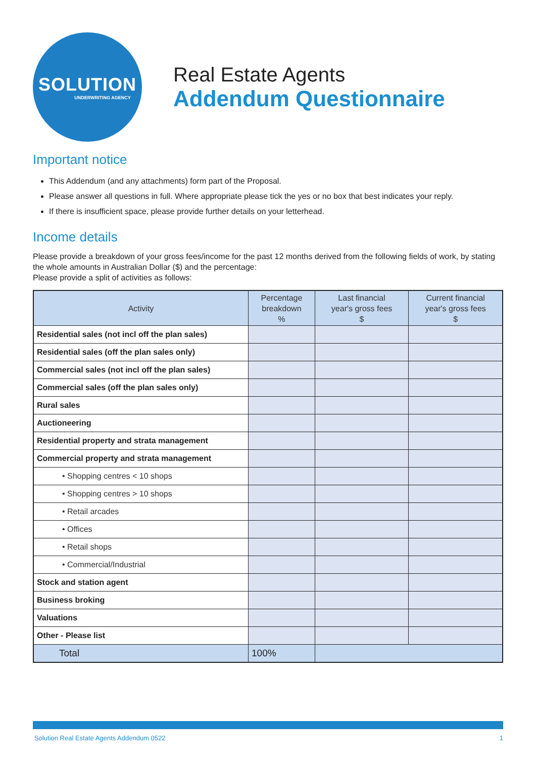SOLUTION
UNDERWRITING AGENCY
Real Estate Agents
Addendum Questionnaire
Important notice
This Addendum (and any attachments) form part of the Proposal.
Please answer all questions in full. Where appropriate please tick the yes or no box that best indicates your reply.
If there is insufficient space, please provide further details on your letterhead.
Income details
Please provide a breakdown of your gross fees/income for the past 12 months derived from the following fields of work, by stating the whole amounts in Australian Dollar ($) and the percentage:
Please provide a split of activities as follows:
| Activity | Percentage breakdown % | Last financial year's gross fees $ | Current financial year's gross fees $ |
| --- | --- | --- | --- |
| Residential sales (not incl off the plan sales) | | | |
| Residential sales (off the plan sales only) | | | |
| Commercial sales (not incl off the plan sales) | | | |
| Commercial sales (off the plan sales only) | | | |
| Rural sales | | | |
| Auctioneering | | | |
| Residential property and strata management | | | |
| Commercial property and strata management | | | |
| • Shopping centres < 10 shops | | | |
| • Shopping centres > 10 shops | | | |
| • Retail arcades | | | |
| • Offices | | | |
| • Retail shops | | | |
| • Commercial/Industrial | | | |
| Stock and station agent | | | |
| Business broking | | | |
| Valuations | | | |
| Other - Please list | | | |
| Total | 100% | | |
Solution Real Estate Agents Addendum 0522 1